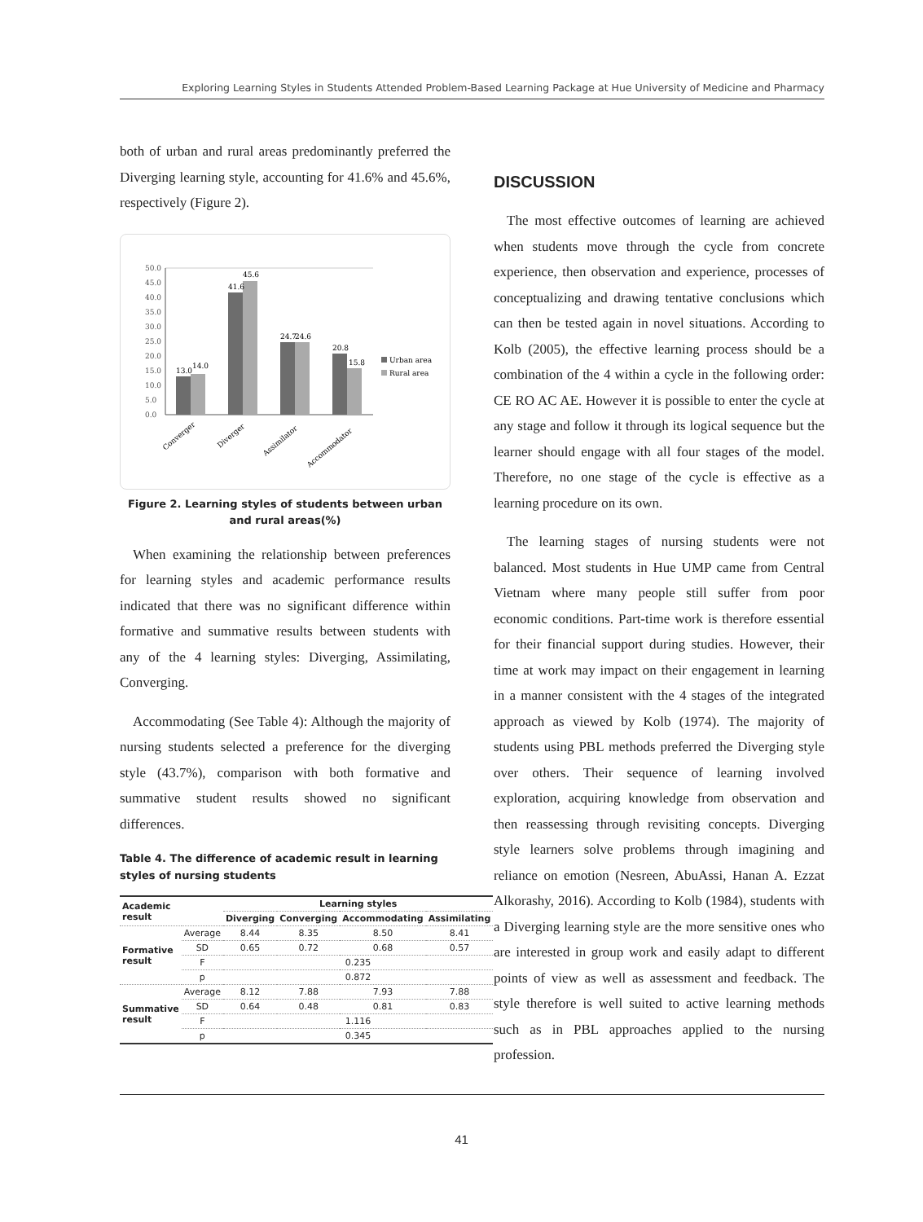Exploring Learning Styles in Students Attended Problem-Based Learning Package at Hue University of Medicine and Pharmacy
both of urban and rural areas predominantly preferred the Diverging learning style, accounting for 41.6% and 45.6%, respectively (Figure 2).
50.0
45.0
40.0
35.0
30.0
25.0
20.0
15.0
10.0
5.0
0.0
13.0
14.0
41.6
45.6
24.7
24.6
20.8
15.8
Urban area
Rural area
Converger
Diverger
Assimilator
Accommodator
Figure 2. Learning styles of students between urban and rural areas(%)
When examining the relationship between preferences for learning styles and academic performance results indicated that there was no significant difference within formative and summative results between students with any of the 4 learning styles: Diverging, Assimilating, Converging.
Accommodating (See Table 4): Although the majority of nursing students selected a preference for the diverging style (43.7%), comparison with both formative and summative student results showed no significant differences.
Table 4. The difference of academic result in learning styles of nursing students
| Academic result | | Learning styles | | | |
| --- | --- | --- | --- | --- | --- |
| | | Diverging | Converging | Accommodating | Assimilating |
| Formative result | Average | 8.44 | 8.35 | 8.50 | 8.41 |
| | SD | 0.65 | 0.72 | 0.68 | 0.57 |
| | F | 0.235 | | | |
| | p | 0.872 | | | |
| Summative result | Average | 8.12 | 7.88 | 7.93 | 7.88 |
| | SD | 0.64 | 0.48 | 0.81 | 0.83 |
| | F | 1.116 | | | |
| | p | 0.345 | | | |
DISCUSSION
The most effective outcomes of learning are achieved when students move through the cycle from concrete experience, then observation and experience, processes of conceptualizing and drawing tentative conclusions which can then be tested again in novel situations. According to Kolb (2005), the effective learning process should be a combination of the 4 within a cycle in the following order: CE RO AC AE. However it is possible to enter the cycle at any stage and follow it through its logical sequence but the learner should engage with all four stages of the model. Therefore, no one stage of the cycle is effective as a learning procedure on its own.
The learning stages of nursing students were not balanced. Most students in Hue UMP came from Central Vietnam where many people still suffer from poor economic conditions. Part-time work is therefore essential for their financial support during studies. However, their time at work may impact on their engagement in learning in a manner consistent with the 4 stages of the integrated approach as viewed by Kolb (1974). The majority of students using PBL methods preferred the Diverging style over others. Their sequence of learning involved exploration, acquiring knowledge from observation and then reassessing through revisiting concepts. Diverging style learners solve problems through imagining and reliance on emotion (Nesreen, AbuAssi, Hanan A. Ezzat Alkorashy, 2016). According to Kolb (1984), students with a Diverging learning style are the more sensitive ones who are interested in group work and easily adapt to different points of view as well as assessment and feedback. The style therefore is well suited to active learning methods such as in PBL approaches applied to the nursing profession.
41